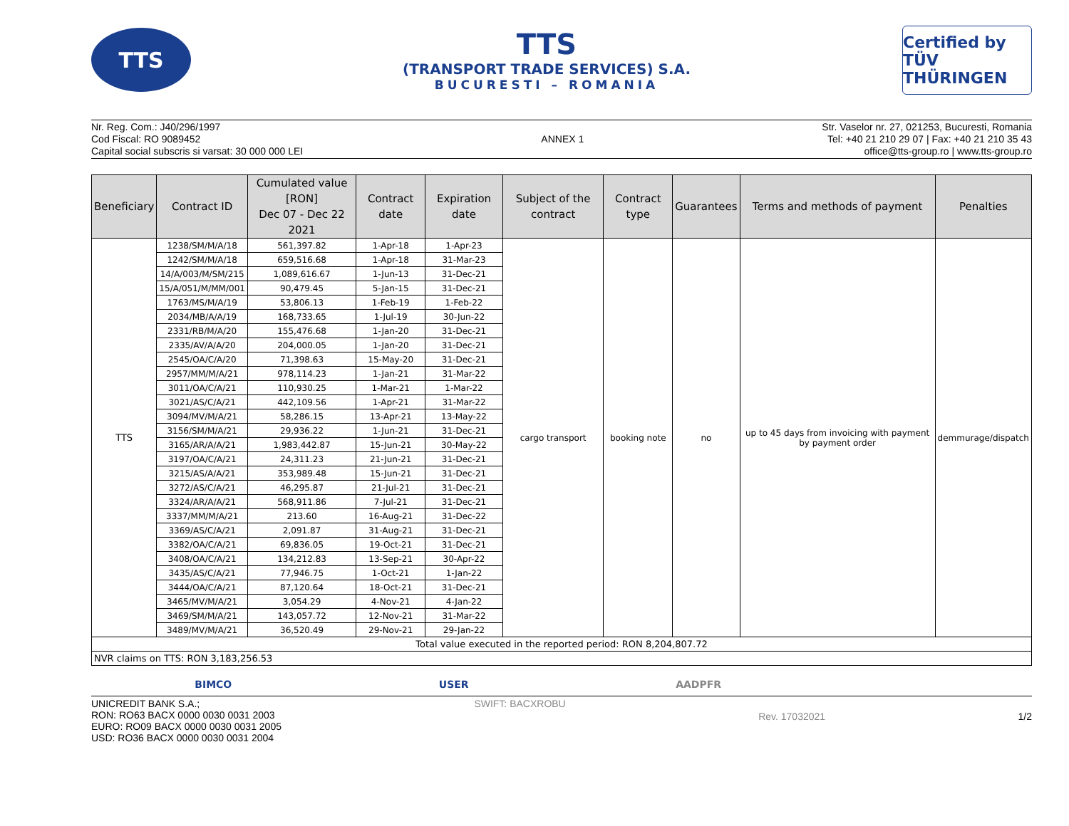TTS
TTS
(TRANSPORT TRADE SERVICES) S.A.
BUCURESTI – ROMANIA
Certified by TÜV THÜRINGEN
Nr. Reg. Com.: J40/296/1997
Cod Fiscal: RO 9089452
Capital social subscris si varsat: 30 000 000 LEI
ANNEX 1 Str. Vaselor nr. 27, 021253, Bucuresti, Romania
Tel: +40 21 210 29 07 | Fax: +40 21 210 35 43
office@tts-group.ro | www.tts-group.ro
| Beneficiary | Contract ID | Cumulated value [RON] Dec 07 - Dec 22 2021 | Contract date | Expiration date | Subject of the contract | Contract type | Guarantees | Terms and methods of payment | Penalties |
| --- | --- | --- | --- | --- | --- | --- | --- | --- | --- |
| TTS | 1238/SM/M/A/18 | 561,397.82 | 1-Apr-18 | 1-Apr-23 | cargo transport | booking note | no | up to 45 days from invoicing with payment by payment order | demmurage/dispatch |
| | 1242/SM/M/A/18 | 659,516.68 | 1-Apr-18 | 31-Mar-23 | | | | | |
| | 14/A/003/M/SM/215 | 1,089,616.67 | 1-Jun-13 | 31-Dec-21 | | | | | |
| | 15/A/051/M/MM/001 | 90,479.45 | 5-Jan-15 | 31-Dec-21 | | | | | |
| | 1763/MS/M/A/19 | 53,806.13 | 1-Feb-19 | 1-Feb-22 | | | | | |
| | 2034/MB/A/A/19 | 168,733.65 | 1-Jul-19 | 30-Jun-22 | | | | | |
| | 2331/RB/M/A/20 | 155,476.68 | 1-Jan-20 | 31-Dec-21 | | | | | |
| | 2335/AV/A/A/20 | 204,000.05 | 1-Jan-20 | 31-Dec-21 | | | | | |
| | 2545/OA/C/A/20 | 71,398.63 | 15-May-20 | 31-Dec-21 | | | | | |
| | 2957/MM/M/A/21 | 978,114.23 | 1-Jan-21 | 31-Mar-22 | | | | | |
| | 3011/OA/C/A/21 | 110,930.25 | 1-Mar-21 | 1-Mar-22 | | | | | |
| | 3021/AS/C/A/21 | 442,109.56 | 1-Apr-21 | 31-Mar-22 | | | | | |
| | 3094/MV/M/A/21 | 58,286.15 | 13-Apr-21 | 13-May-22 | | | | | |
| | 3156/SM/M/A/21 | 29,936.22 | 1-Jun-21 | 31-Dec-21 | | | | | |
| | 3165/AR/A/A/21 | 1,983,442.87 | 15-Jun-21 | 30-May-22 | | | | | |
| | 3197/OA/C/A/21 | 24,311.23 | 21-Jun-21 | 31-Dec-21 | | | | | |
| | 3215/AS/A/A/21 | 353,989.48 | 15-Jun-21 | 31-Dec-21 | | | | | |
| | 3272/AS/C/A/21 | 46,295.87 | 21-Jul-21 | 31-Dec-21 | | | | | |
| | 3324/AR/A/A/21 | 568,911.86 | 7-Jul-21 | 31-Dec-21 | | | | | |
| | 3337/MM/M/A/21 | 213.60 | 16-Aug-21 | 31-Dec-22 | | | | | |
| | 3369/AS/C/A/21 | 2,091.87 | 31-Aug-21 | 31-Dec-21 | | | | | |
| | 3382/OA/C/A/21 | 69,836.05 | 19-Oct-21 | 31-Dec-21 | | | | | |
| | 3408/OA/C/A/21 | 134,212.83 | 13-Sep-21 | 30-Apr-22 | | | | | |
| | 3435/AS/C/A/21 | 77,946.75 | 1-Oct-21 | 1-Jan-22 | | | | | |
| | 3444/OA/C/A/21 | 87,120.64 | 18-Oct-21 | 31-Dec-21 | | | | | |
| | 3465/MV/M/A/21 | 3,054.29 | 4-Nov-21 | 4-Jan-22 | | | | | |
| | 3469/SM/M/A/21 | 143,057.72 | 12-Nov-21 | 31-Mar-22 | | | | | |
| | 3489/MV/M/A/21 | 36,520.49 | 29-Nov-21 | 29-Jan-22 | | | | | |
| Total value executed in the reported period: RON 8,204,807.72 | | | | | | | | | |
| NVR claims on TTS: RON 3,183,256.53 | | | | | | | | | |
BIMCO USER AADPFR
UNICREDIT BANK S.A.;
RON: RO63 BACX 0000 0030 0031 2003
EURO: RO09 BACX 0000 0030 0031 2005
USD: RO36 BACX 0000 0030 0031 2004
SWIFT: BACXROBU
Rev. 17032021 1/2